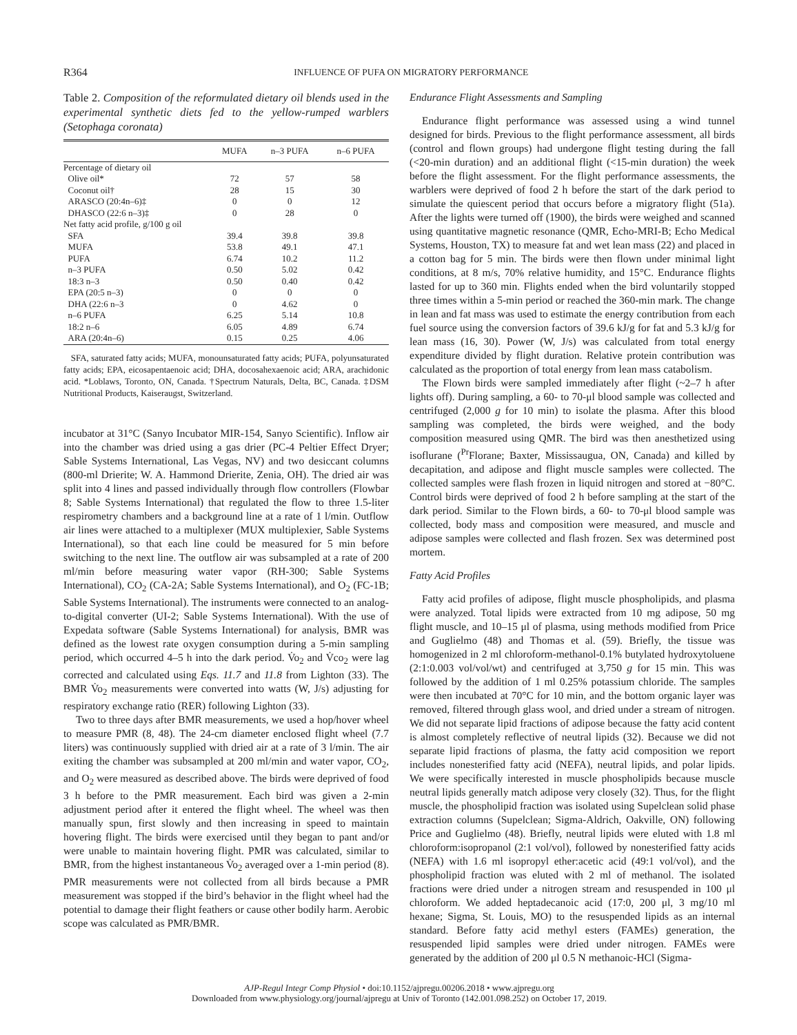R364 INFLUENCE OF PUFA ON MIGRATORY PERFORMANCE
Table 2. Composition of the reformulated dietary oil blends used in the experimental synthetic diets fed to the yellow-rumped warblers (Setophaga coronata)
| | MUFA | n–3 PUFA | n–6 PUFA |
| --- | --- | --- | --- |
| Percentage of dietary oil | | | |
| Olive oil* | 72 | 57 | 58 |
| Coconut oil† | 28 | 15 | 30 |
| ARASCO (20:4n–6)‡ | 0 | 0 | 12 |
| DHASCO (22:6 n–3)‡ | 0 | 28 | 0 |
| Net fatty acid profile, g/100 g oil | | | |
| SFA | 39.4 | 39.8 | 39.8 |
| MUFA | 53.8 | 49.1 | 47.1 |
| PUFA | 6.74 | 10.2 | 11.2 |
| n–3 PUFA | 0.50 | 5.02 | 0.42 |
| 18:3 n–3 | 0.50 | 0.40 | 0.42 |
| EPA (20:5 n–3) | 0 | 0 | 0 |
| DHA (22:6 n–3 | 0 | 4.62 | 0 |
| n–6 PUFA | 6.25 | 5.14 | 10.8 |
| 18:2 n–6 | 6.05 | 4.89 | 6.74 |
| ARA (20:4n–6) | 0.15 | 0.25 | 4.06 |
SFA, saturated fatty acids; MUFA, monounsaturated fatty acids; PUFA, polyunsaturated fatty acids; EPA, eicosapentaenoic acid; DHA, docosahexaenoic acid; ARA, arachidonic acid. *Loblaws, Toronto, ON, Canada. †Spectrum Naturals, Delta, BC, Canada. ‡DSM Nutritional Products, Kaiseraugst, Switzerland.
incubator at 31°C (Sanyo Incubator MIR-154, Sanyo Scientific). Inflow air into the chamber was dried using a gas drier (PC-4 Peltier Effect Dryer; Sable Systems International, Las Vegas, NV) and two desiccant columns (800-ml Drierite; W. A. Hammond Drierite, Zenia, OH). The dried air was split into 4 lines and passed individually through flow controllers (Flowbar 8; Sable Systems International) that regulated the flow to three 1.5-liter respirometry chambers and a background line at a rate of 1 l/min. Outflow air lines were attached to a multiplexer (MUX multiplexier, Sable Systems International), so that each line could be measured for 5 min before switching to the next line. The outflow air was subsampled at a rate of 200 ml/min before measuring water vapor (RH-300; Sable Systems International), CO<sub>2</sub> (CA-2A; Sable Systems International), and O<sub>2</sub> (FC-1B; Sable Systems International). The instruments were connected to an analog-to-digital converter (UI-2; Sable Systems International). With the use of Expedata software (Sable Systems International) for analysis, BMR was defined as the lowest rate oxygen consumption during a 5-min sampling period, which occurred 4–5 h into the dark period. V̇o<sub>2</sub> and V̇co<sub>2</sub> were lag corrected and calculated using Eqs. 11.7 and 11.8 from Lighton (33). The BMR V̇o<sub>2</sub> measurements were converted into watts (W, J/s) adjusting for respiratory exchange ratio (RER) following Lighton (33).
Two to three days after BMR measurements, we used a hop/hover wheel to measure PMR (8, 48). The 24-cm diameter enclosed flight wheel (7.7 liters) was continuously supplied with dried air at a rate of 3 l/min. The air exiting the chamber was subsampled at 200 ml/min and water vapor, CO<sub>2</sub>, and O<sub>2</sub> were measured as described above. The birds were deprived of food 3 h before to the PMR measurement. Each bird was given a 2-min adjustment period after it entered the flight wheel. The wheel was then manually spun, first slowly and then increasing in speed to maintain hovering flight. The birds were exercised until they began to pant and/or were unable to maintain hovering flight. PMR was calculated, similar to BMR, from the highest instantaneous V̇o<sub>2</sub> averaged over a 1-min period (8). PMR measurements were not collected from all birds because a PMR measurement was stopped if the bird’s behavior in the flight wheel had the potential to damage their flight feathers or cause other bodily harm. Aerobic scope was calculated as PMR/BMR.
Endurance Flight Assessments and Sampling
Endurance flight performance was assessed using a wind tunnel designed for birds. Previous to the flight performance assessment, all birds (control and flown groups) had undergone flight testing during the fall (<20-min duration) and an additional flight (<15-min duration) the week before the flight assessment. For the flight performance assessments, the warblers were deprived of food 2 h before the start of the dark period to simulate the quiescent period that occurs before a migratory flight (51a). After the lights were turned off (1900), the birds were weighed and scanned using quantitative magnetic resonance (QMR, Echo-MRI-B; Echo Medical Systems, Houston, TX) to measure fat and wet lean mass (22) and placed in a cotton bag for 5 min. The birds were then flown under minimal light conditions, at 8 m/s, 70% relative humidity, and 15°C. Endurance flights lasted for up to 360 min. Flights ended when the bird voluntarily stopped three times within a 5-min period or reached the 360-min mark. The change in lean and fat mass was used to estimate the energy contribution from each fuel source using the conversion factors of 39.6 kJ/g for fat and 5.3 kJ/g for lean mass (16, 30). Power (W, J/s) was calculated from total energy expenditure divided by flight duration. Relative protein contribution was calculated as the proportion of total energy from lean mass catabolism.
The Flown birds were sampled immediately after flight (~2–7 h after lights off). During sampling, a 60- to 70-μl blood sample was collected and centrifuged (2,000 g for 10 min) to isolate the plasma. After this blood sampling was completed, the birds were weighed, and the body composition measured using QMR. The bird was then anesthetized using isoflurane (<sup>Pr</sup>Florane; Baxter, Mississaugua, ON, Canada) and killed by decapitation, and adipose and flight muscle samples were collected. The collected samples were flash frozen in liquid nitrogen and stored at −80°C. Control birds were deprived of food 2 h before sampling at the start of the dark period. Similar to the Flown birds, a 60- to 70-μl blood sample was collected, body mass and composition were measured, and muscle and adipose samples were collected and flash frozen. Sex was determined post mortem.
Fatty Acid Profiles
Fatty acid profiles of adipose, flight muscle phospholipids, and plasma were analyzed. Total lipids were extracted from 10 mg adipose, 50 mg flight muscle, and 10–15 μl of plasma, using methods modified from Price and Guglielmo (48) and Thomas et al. (59). Briefly, the tissue was homogenized in 2 ml chloroform-methanol-0.1% butylated hydroxytoluene (2:1:0.003 vol/vol/wt) and centrifuged at 3,750 g for 15 min. This was followed by the addition of 1 ml 0.25% potassium chloride. The samples were then incubated at 70°C for 10 min, and the bottom organic layer was removed, filtered through glass wool, and dried under a stream of nitrogen. We did not separate lipid fractions of adipose because the fatty acid content is almost completely reflective of neutral lipids (32). Because we did not separate lipid fractions of plasma, the fatty acid composition we report includes nonesterified fatty acid (NEFA), neutral lipids, and polar lipids. We were specifically interested in muscle phospholipids because muscle neutral lipids generally match adipose very closely (32). Thus, for the flight muscle, the phospholipid fraction was isolated using Supelclean solid phase extraction columns (Supelclean; Sigma-Aldrich, Oakville, ON) following Price and Guglielmo (48). Briefly, neutral lipids were eluted with 1.8 ml chloroform:isopropanol (2:1 vol/vol), followed by nonesterified fatty acids (NEFA) with 1.6 ml isopropyl ether:acetic acid (49:1 vol/vol), and the phospholipid fraction was eluted with 2 ml of methanol. The isolated fractions were dried under a nitrogen stream and resuspended in 100 μl chloroform. We added heptadecanoic acid (17:0, 200 μl, 3 mg/10 ml hexane; Sigma, St. Louis, MO) to the resuspended lipids as an internal standard. Before fatty acid methyl esters (FAMEs) generation, the resuspended lipid samples were dried under nitrogen. FAMEs were generated by the addition of 200 μl 0.5 N methanoic-HCl (Sigma-
AJP-Regul Integr Comp Physiol • doi:10.1152/ajpregu.00206.2018 • www.ajpregu.org
Downloaded from www.physiology.org/journal/ajpregu at Univ of Toronto (142.001.098.252) on October 17, 2019.